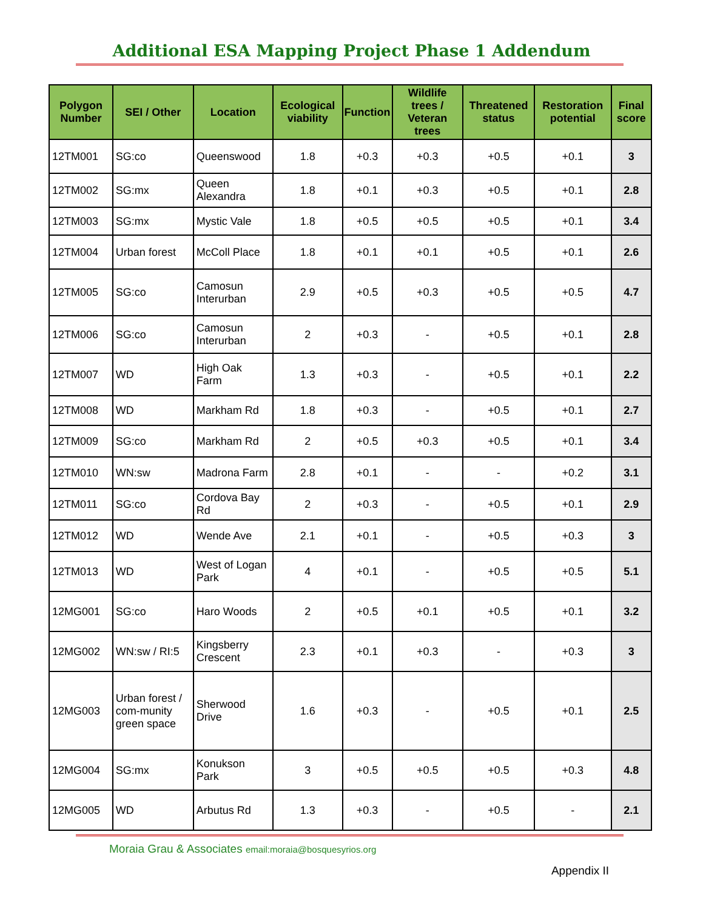Additional ESA Mapping Project Phase 1 Addendum
| Polygon Number | SEI / Other | Location | Ecological viability | Function | Wildlife trees / Veteran trees | Threatened status | Restoration potential | Final score |
| --- | --- | --- | --- | --- | --- | --- | --- | --- |
| 12TM001 | SG:co | Queenswood | 1.8 | +0.3 | +0.3 | +0.5 | +0.1 | 3 |
| 12TM002 | SG:mx | Queen Alexandra | 1.8 | +0.1 | +0.3 | +0.5 | +0.1 | 2.8 |
| 12TM003 | SG:mx | Mystic Vale | 1.8 | +0.5 | +0.5 | +0.5 | +0.1 | 3.4 |
| 12TM004 | Urban forest | McColl Place | 1.8 | +0.1 | +0.1 | +0.5 | +0.1 | 2.6 |
| 12TM005 | SG:co | Camosun Interurban | 2.9 | +0.5 | +0.3 | +0.5 | +0.5 | 4.7 |
| 12TM006 | SG:co | Camosun Interurban | 2 | +0.3 | - | +0.5 | +0.1 | 2.8 |
| 12TM007 | WD | High Oak Farm | 1.3 | +0.3 | - | +0.5 | +0.1 | 2.2 |
| 12TM008 | WD | Markham Rd | 1.8 | +0.3 | - | +0.5 | +0.1 | 2.7 |
| 12TM009 | SG:co | Markham Rd | 2 | +0.5 | +0.3 | +0.5 | +0.1 | 3.4 |
| 12TM010 | WN:sw | Madrona Farm | 2.8 | +0.1 | - | - | +0.2 | 3.1 |
| 12TM011 | SG:co | Cordova Bay Rd | 2 | +0.3 | - | +0.5 | +0.1 | 2.9 |
| 12TM012 | WD | Wende Ave | 2.1 | +0.1 | - | +0.5 | +0.3 | 3 |
| 12TM013 | WD | West of Logan Park | 4 | +0.1 | - | +0.5 | +0.5 | 5.1 |
| 12MG001 | SG:co | Haro Woods | 2 | +0.5 | +0.1 | +0.5 | +0.1 | 3.2 |
| 12MG002 | WN:sw / RI:5 | Kingsberry Crescent | 2.3 | +0.1 | +0.3 | - | +0.3 | 3 |
| 12MG003 | Urban forest / com-munity green space | Sherwood Drive | 1.6 | +0.3 | - | +0.5 | +0.1 | 2.5 |
| 12MG004 | SG:mx | Konukson Park | 3 | +0.5 | +0.5 | +0.5 | +0.3 | 4.8 |
| 12MG005 | WD | Arbutus Rd | 1.3 | +0.3 | - | +0.5 | - | 2.1 |
Moraia Grau & Associates email:moraia@bosquesyrios.org
Appendix II